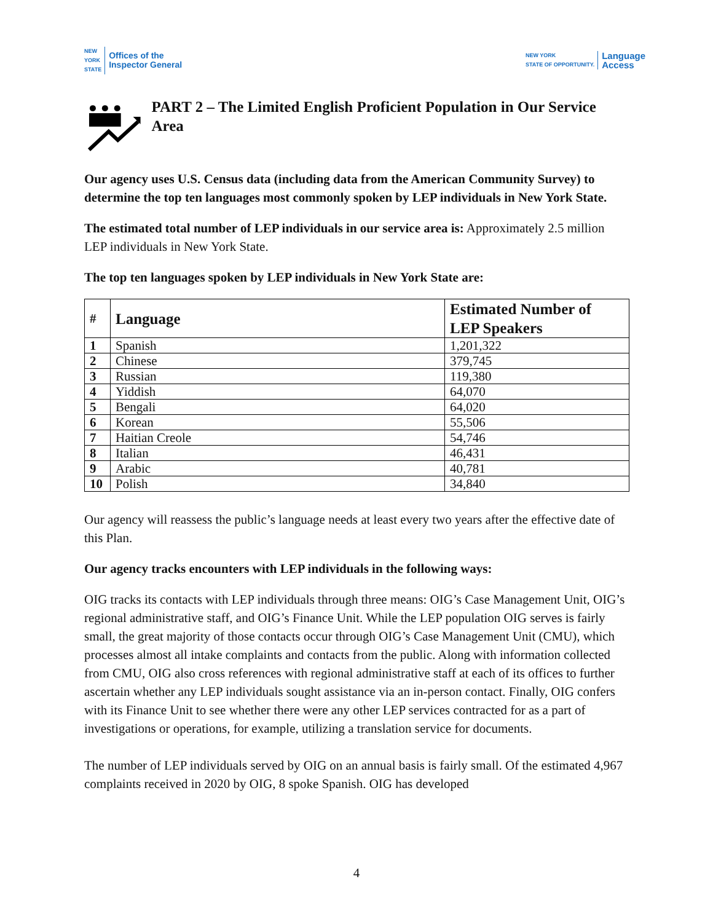NEW
YORK
STATE Offices of the
Inspector General
NEW YORK
STATE OF OPPORTUNITY. Language
Access
PART 2 – The Limited English Proficient Population in Our Service Area
Our agency uses U.S. Census data (including data from the American Community Survey) to determine the top ten languages most commonly spoken by LEP individuals in New York State.
The estimated total number of LEP individuals in our service area is: Approximately 2.5 million LEP individuals in New York State.
The top ten languages spoken by LEP individuals in New York State are:
| # | Language | Estimated Number of LEP Speakers |
| --- | --- | --- |
| 1 | Spanish | 1,201,322 |
| 2 | Chinese | 379,745 |
| 3 | Russian | 119,380 |
| 4 | Yiddish | 64,070 |
| 5 | Bengali | 64,020 |
| 6 | Korean | 55,506 |
| 7 | Haitian Creole | 54,746 |
| 8 | Italian | 46,431 |
| 9 | Arabic | 40,781 |
| 10 | Polish | 34,840 |
Our agency will reassess the public’s language needs at least every two years after the effective date of this Plan.
Our agency tracks encounters with LEP individuals in the following ways:
OIG tracks its contacts with LEP individuals through three means: OIG’s Case Management Unit, OIG’s regional administrative staff, and OIG’s Finance Unit. While the LEP population OIG serves is fairly small, the great majority of those contacts occur through OIG’s Case Management Unit (CMU), which processes almost all intake complaints and contacts from the public. Along with information collected from CMU, OIG also cross references with regional administrative staff at each of its offices to further ascertain whether any LEP individuals sought assistance via an in-person contact. Finally, OIG confers with its Finance Unit to see whether there were any other LEP services contracted for as a part of investigations or operations, for example, utilizing a translation service for documents.
The number of LEP individuals served by OIG on an annual basis is fairly small. Of the estimated 4,967 complaints received in 2020 by OIG, 8 spoke Spanish. OIG has developed
4